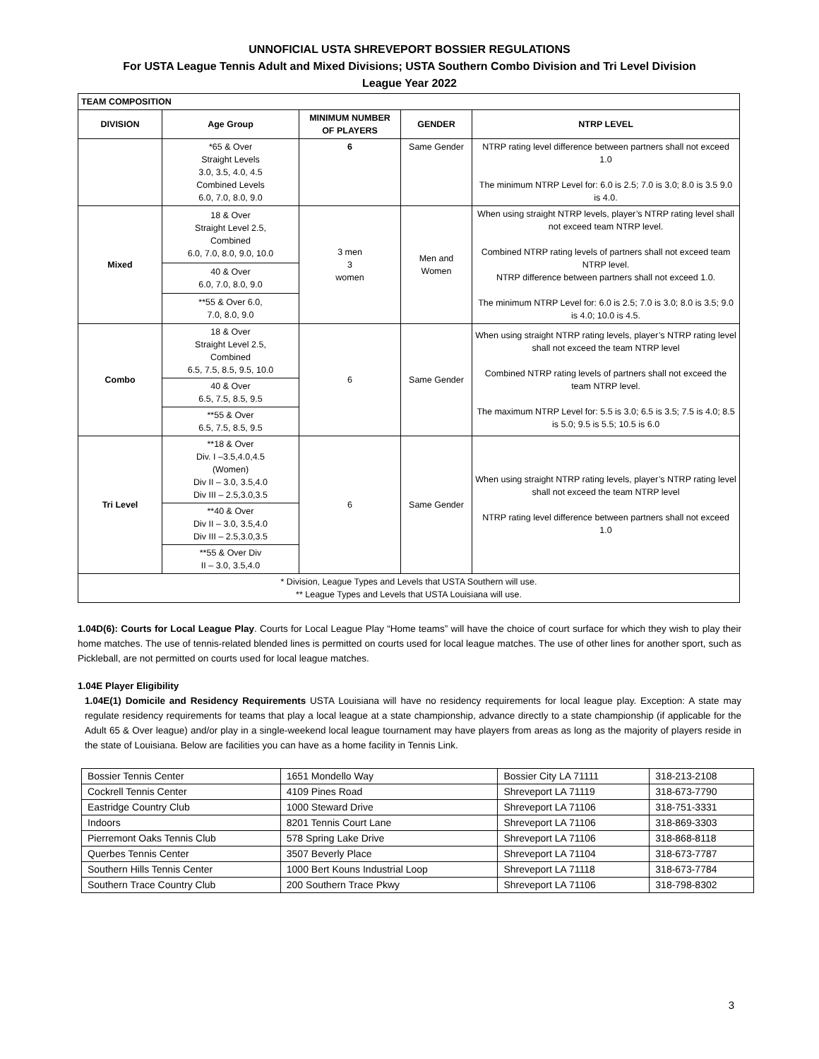UNNOFICIAL USTA SHREVEPORT BOSSIER REGULATIONS
For USTA League Tennis Adult and Mixed Divisions; USTA Southern Combo Division and Tri Level Division
League Year 2022
| TEAM COMPOSITION | | | | |
| --- | --- | --- | --- | --- |
| DIVISION | Age Group | MINIMUM NUMBER OF PLAYERS | GENDER | NTRP LEVEL |
| | *65 & Over Straight Levels 3.0, 3.5, 4.0, 4.5 Combined Levels 6.0, 7.0, 8.0, 9.0 | 6 | Same Gender | NTRP rating level difference between partners shall not exceed 1.0 The minimum NTRP Level for: 6.0 is 2.5; 7.0 is 3.0; 8.0 is 3.5 9.0 is 4.0. |
| Mixed | 18 & Over Straight Level 2.5, Combined 6.0, 7.0, 8.0, 9.0, 10.0 | 3 men 3 women | Men and Women | When using straight NTRP levels, player’s NTRP rating level shall not exceed team NTRP level. Combined NTRP rating levels of partners shall not exceed team NTRP level. NTRP difference between partners shall not exceed 1.0. The minimum NTRP Level for: 6.0 is 2.5; 7.0 is 3.0; 8.0 is 3.5; 9.0 is 4.0; 10.0 is 4.5. |
| | 40 & Over 6.0, 7.0, 8.0, 9.0 | | | |
| | **55 & Over 6.0, 7.0, 8.0, 9.0 | | | |
| Combo | 18 & Over Straight Level 2.5, Combined 6.5, 7.5, 8.5, 9.5, 10.0 | 6 | Same Gender | When using straight NTRP rating levels, player’s NTRP rating level shall not exceed the team NTRP level Combined NTRP rating levels of partners shall not exceed the team NTRP level. The maximum NTRP Level for: 5.5 is 3.0; 6.5 is 3.5; 7.5 is 4.0; 8.5 is 5.0; 9.5 is 5.5; 10.5 is 6.0 |
| | 40 & Over 6.5, 7.5, 8.5, 9.5 | | | |
| | **55 & Over 6.5, 7.5, 8.5, 9.5 | | | |
| Tri Level | **18 & Over Div. I –3.5,4.0,4.5 (Women) Div II – 3.0, 3.5,4.0 Div III – 2.5,3.0,3.5 | 6 | Same Gender | When using straight NTRP rating levels, player’s NTRP rating level shall not exceed the team NTRP level NTRP rating level difference between partners shall not exceed 1.0 |
| | **40 & Over Div II – 3.0, 3.5,4.0 Div III – 2.5,3.0,3.5 | | | |
| | **55 & Over Div II – 3.0, 3.5,4.0 | | | |
| * Division, League Types and Levels that USTA Southern will use. ** League Types and Levels that USTA Louisiana will use. | | | | |
1.04D(6): Courts for Local League Play. Courts for Local League Play “Home teams” will have the choice of court surface for which they wish to play their home matches. The use of tennis-related blended lines is permitted on courts used for local league matches. The use of other lines for another sport, such as Pickleball, are not permitted on courts used for local league matches.
1.04E Player Eligibility
1.04E(1) Domicile and Residency Requirements USTA Louisiana will have no residency requirements for local league play. Exception: A state may regulate residency requirements for teams that play a local league at a state championship, advance directly to a state championship (if applicable for the Adult 65 & Over league) and/or play in a single-weekend local league tournament may have players from areas as long as the majority of players reside in the state of Louisiana. Below are facilities you can have as a home facility in Tennis Link.
| Bossier Tennis Center | 1651 Mondello Way | Bossier City LA 71111 | 318-213-2108 |
| Cockrell Tennis Center | 4109 Pines Road | Shreveport LA 71119 | 318-673-7790 |
| Eastridge Country Club | 1000 Steward Drive | Shreveport LA 71106 | 318-751-3331 |
| Indoors | 8201 Tennis Court Lane | Shreveport LA 71106 | 318-869-3303 |
| Pierremont Oaks Tennis Club | 578 Spring Lake Drive | Shreveport LA 71106 | 318-868-8118 |
| Querbes Tennis Center | 3507 Beverly Place | Shreveport LA 71104 | 318-673-7787 |
| Southern Hills Tennis Center | 1000 Bert Kouns Industrial Loop | Shreveport LA 71118 | 318-673-7784 |
| Southern Trace Country Club | 200 Southern Trace Pkwy | Shreveport LA 71106 | 318-798-8302 |
3